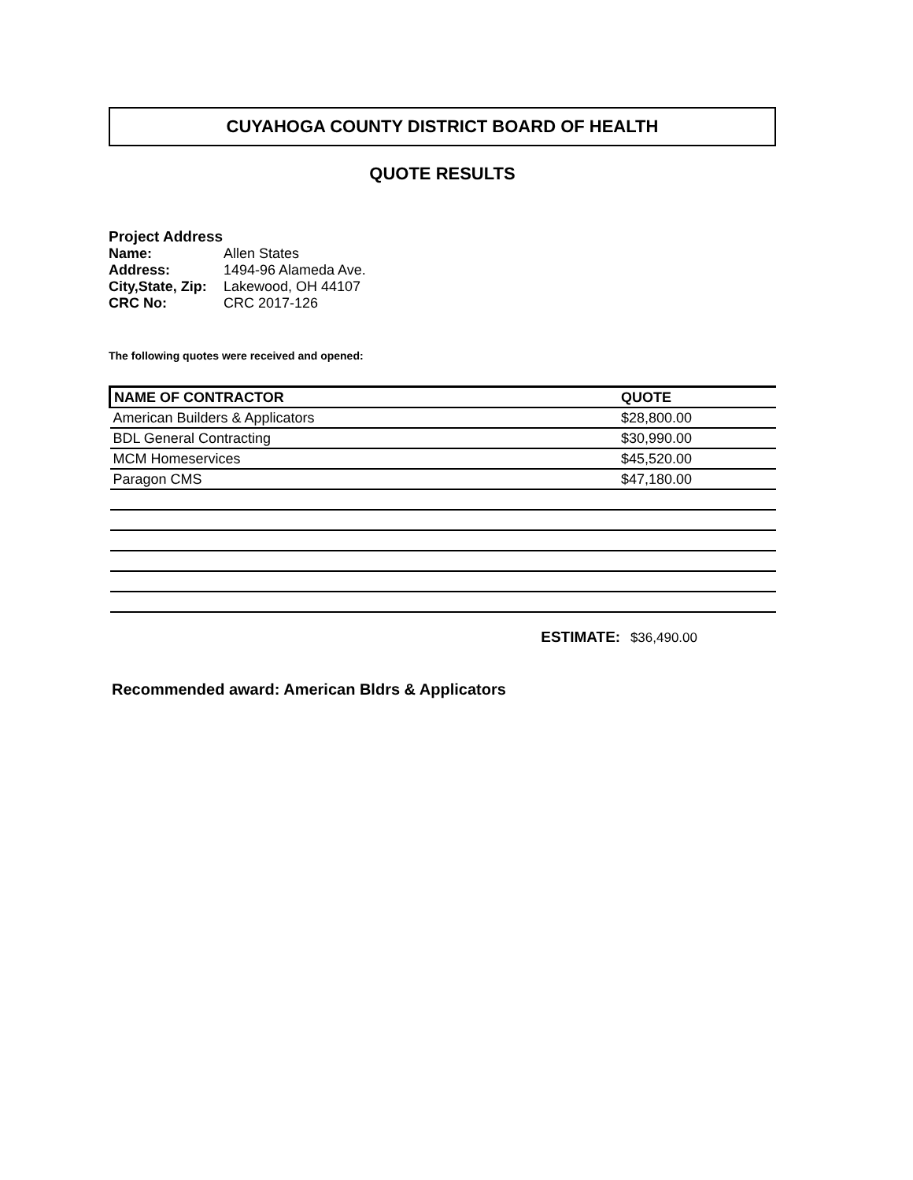CUYAHOGA COUNTY DISTRICT BOARD OF HEALTH
QUOTE RESULTS
Project Address
Name: Allen States
Address: 1494-96 Alameda Ave.
City,State, Zip: Lakewood, OH 44107
CRC No: CRC 2017-126
The following quotes were received and opened:
| NAME OF CONTRACTOR | QUOTE |
| --- | --- |
| American Builders & Applicators | $28,800.00 |
| BDL General Contracting | $30,990.00 |
| MCM Homeservices | $45,520.00 |
| Paragon CMS | $47,180.00 |
ESTIMATE: $36,490.00
Recommended award: American Bldrs & Applicators